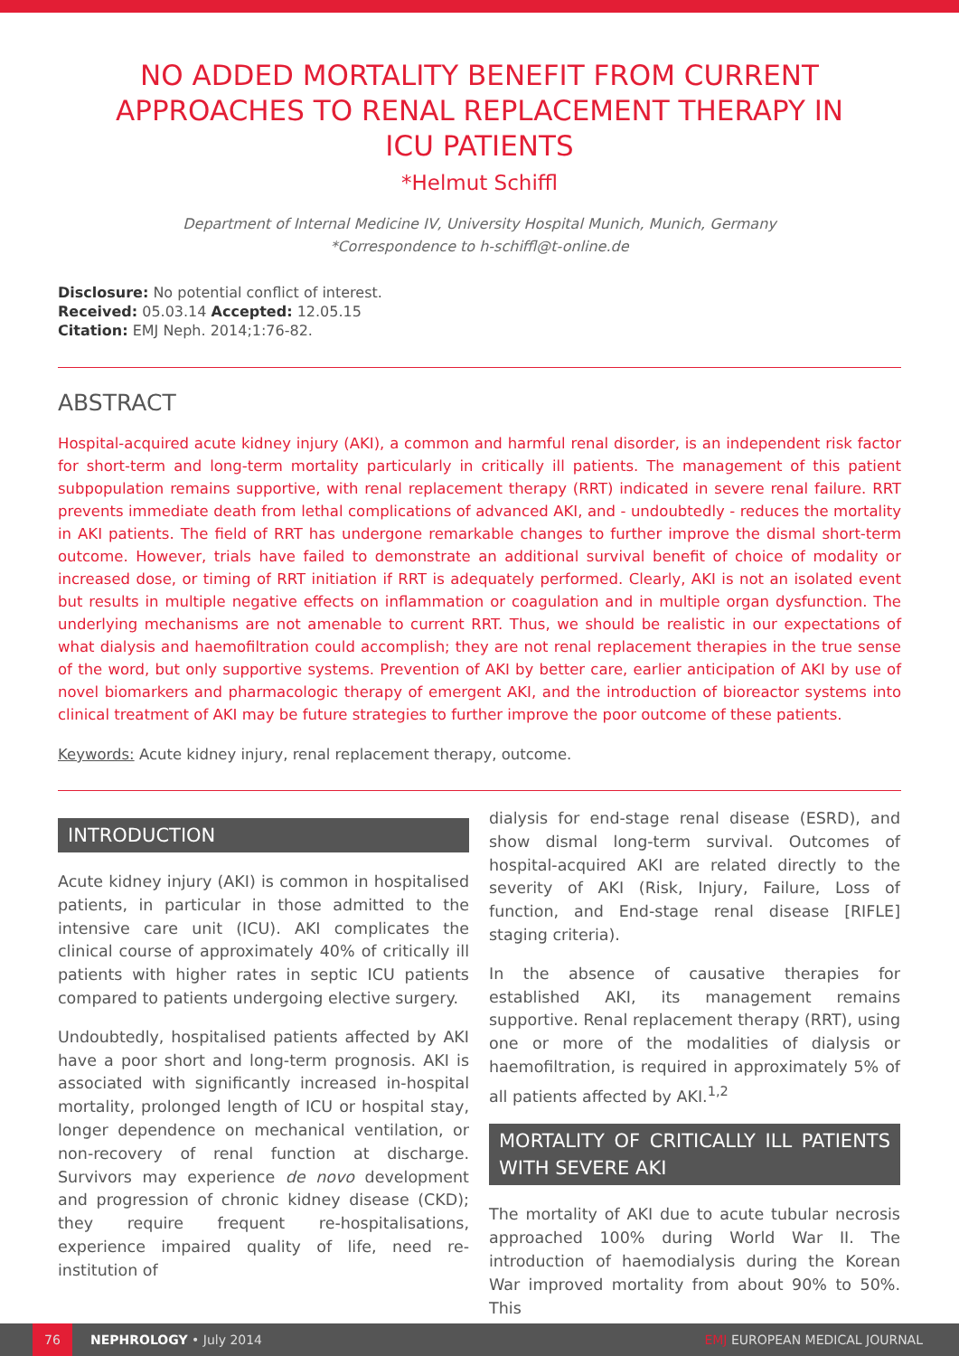NO ADDED MORTALITY BENEFIT FROM CURRENT APPROACHES TO RENAL REPLACEMENT THERAPY IN ICU PATIENTS
*Helmut Schiffl
Department of Internal Medicine IV, University Hospital Munich, Munich, Germany
*Correspondence to h-schiffl@t-online.de
Disclosure: No potential conflict of interest.
Received: 05.03.14 Accepted: 12.05.15
Citation: EMJ Neph. 2014;1:76-82.
ABSTRACT
Hospital-acquired acute kidney injury (AKI), a common and harmful renal disorder, is an independent risk factor for short-term and long-term mortality particularly in critically ill patients. The management of this patient subpopulation remains supportive, with renal replacement therapy (RRT) indicated in severe renal failure. RRT prevents immediate death from lethal complications of advanced AKI, and - undoubtedly - reduces the mortality in AKI patients. The field of RRT has undergone remarkable changes to further improve the dismal short-term outcome. However, trials have failed to demonstrate an additional survival benefit of choice of modality or increased dose, or timing of RRT initiation if RRT is adequately performed. Clearly, AKI is not an isolated event but results in multiple negative effects on inflammation or coagulation and in multiple organ dysfunction. The underlying mechanisms are not amenable to current RRT. Thus, we should be realistic in our expectations of what dialysis and haemofiltration could accomplish; they are not renal replacement therapies in the true sense of the word, but only supportive systems. Prevention of AKI by better care, earlier anticipation of AKI by use of novel biomarkers and pharmacologic therapy of emergent AKI, and the introduction of bioreactor systems into clinical treatment of AKI may be future strategies to further improve the poor outcome of these patients.
Keywords: Acute kidney injury, renal replacement therapy, outcome.
INTRODUCTION
Acute kidney injury (AKI) is common in hospitalised patients, in particular in those admitted to the intensive care unit (ICU). AKI complicates the clinical course of approximately 40% of critically ill patients with higher rates in septic ICU patients compared to patients undergoing elective surgery.
Undoubtedly, hospitalised patients affected by AKI have a poor short and long-term prognosis. AKI is associated with significantly increased in-hospital mortality, prolonged length of ICU or hospital stay, longer dependence on mechanical ventilation, or non-recovery of renal function at discharge. Survivors may experience de novo development and progression of chronic kidney disease (CKD); they require frequent re-hospitalisations, experience impaired quality of life, need re-institution of
dialysis for end-stage renal disease (ESRD), and show dismal long-term survival. Outcomes of hospital-acquired AKI are related directly to the severity of AKI (Risk, Injury, Failure, Loss of function, and End-stage renal disease [RIFLE] staging criteria).
In the absence of causative therapies for established AKI, its management remains supportive. Renal replacement therapy (RRT), using one or more of the modalities of dialysis or haemofiltration, is required in approximately 5% of all patients affected by AKI.<sup>1,2</sup>
MORTALITY OF CRITICALLY ILL PATIENTS WITH SEVERE AKI
The mortality of AKI due to acute tubular necrosis approached 100% during World War II. The introduction of haemodialysis during the Korean War improved mortality from about 90% to 50%. This
76
NEPHROLOGY • July 2014 EMJ EUROPEAN MEDICAL JOURNAL